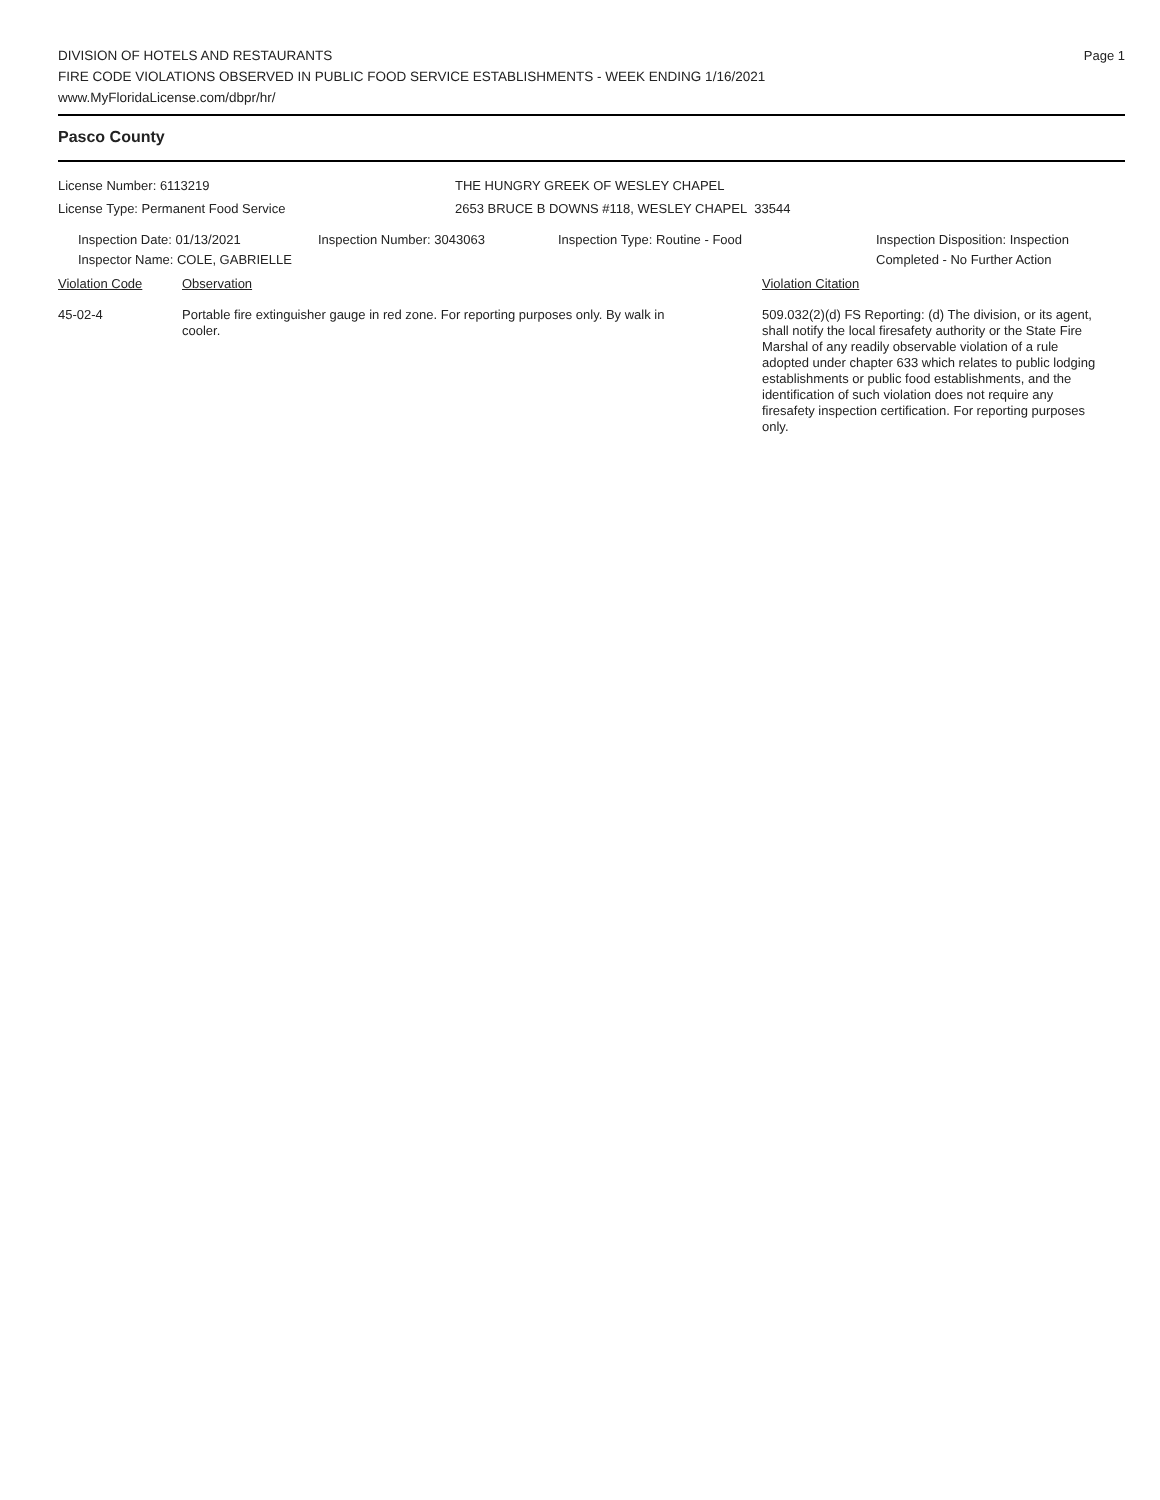Page 1
DIVISION OF HOTELS AND RESTAURANTS
FIRE CODE VIOLATIONS OBSERVED IN PUBLIC FOOD SERVICE ESTABLISHMENTS - WEEK ENDING 1/16/2021
www.MyFloridaLicense.com/dbpr/hr/
Pasco County
License Number: 6113219
License Type: Permanent Food Service
THE HUNGRY GREEK OF WESLEY CHAPEL
2653 BRUCE B DOWNS #118, WESLEY CHAPEL 33544
Inspection Date: 01/13/2021
Inspector Name: COLE, GABRIELLE
Inspection Number: 3043063 Inspection Type: Routine - Food Inspection Disposition: Inspection
Completed - No Further Action
Violation Code Observation Violation Citation
45-02-4 Portable fire extinguisher gauge in red zone. For reporting purposes only. By walk in cooler.
509.032(2)(d) FS Reporting: (d) The division, or its agent, shall notify the local firesafety authority or the State Fire Marshal of any readily observable violation of a rule adopted under chapter 633 which relates to public lodging establishments or public food establishments, and the identification of such violation does not require any firesafety inspection certification. For reporting purposes only.